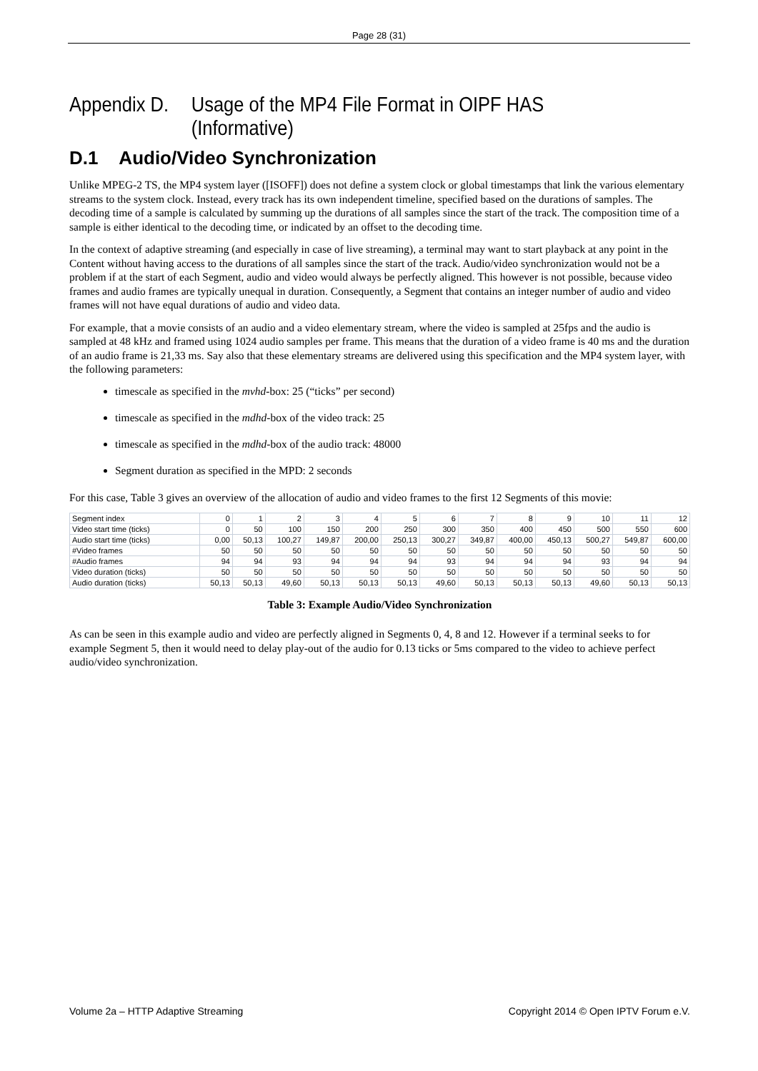Page 28 (31)
Appendix D. Usage of the MP4 File Format in OIPF HAS (Informative)
D.1 Audio/Video Synchronization
Unlike MPEG-2 TS, the MP4 system layer ([ISOFF]) does not define a system clock or global timestamps that link the various elementary streams to the system clock. Instead, every track has its own independent timeline, specified based on the durations of samples. The decoding time of a sample is calculated by summing up the durations of all samples since the start of the track. The composition time of a sample is either identical to the decoding time, or indicated by an offset to the decoding time.
In the context of adaptive streaming (and especially in case of live streaming), a terminal may want to start playback at any point in the Content without having access to the durations of all samples since the start of the track. Audio/video synchronization would not be a problem if at the start of each Segment, audio and video would always be perfectly aligned. This however is not possible, because video frames and audio frames are typically unequal in duration. Consequently, a Segment that contains an integer number of audio and video frames will not have equal durations of audio and video data.
For example, that a movie consists of an audio and a video elementary stream, where the video is sampled at 25fps and the audio is sampled at 48 kHz and framed using 1024 audio samples per frame. This means that the duration of a video frame is 40 ms and the duration of an audio frame is 21,33 ms. Say also that these elementary streams are delivered using this specification and the MP4 system layer, with the following parameters:
timescale as specified in the mvhd-box: 25 (“ticks” per second)
timescale as specified in the mdhd-box of the video track: 25
timescale as specified in the mdhd-box of the audio track: 48000
Segment duration as specified in the MPD: 2 seconds
For this case, Table 3 gives an overview of the allocation of audio and video frames to the first 12 Segments of this movie:
| Segment index | 0 | 1 | 2 | 3 | 4 | 5 | 6 | 7 | 8 | 9 | 10 | 11 | 12 |
| Video start time (ticks) | 0 | 50 | 100 | 150 | 200 | 250 | 300 | 350 | 400 | 450 | 500 | 550 | 600 |
| Audio start time (ticks) | 0,00 | 50,13 | 100,27 | 149,87 | 200,00 | 250,13 | 300,27 | 349,87 | 400,00 | 450,13 | 500,27 | 549,87 | 600,00 |
| #Video frames | 50 | 50 | 50 | 50 | 50 | 50 | 50 | 50 | 50 | 50 | 50 | 50 | 50 |
| #Audio frames | 94 | 94 | 93 | 94 | 94 | 94 | 93 | 94 | 94 | 94 | 93 | 94 | 94 |
| Video duration (ticks) | 50 | 50 | 50 | 50 | 50 | 50 | 50 | 50 | 50 | 50 | 50 | 50 | 50 |
| Audio duration (ticks) | 50,13 | 50,13 | 49,60 | 50,13 | 50,13 | 50,13 | 49,60 | 50,13 | 50,13 | 50,13 | 49,60 | 50,13 | 50,13 |
Table 3: Example Audio/Video Synchronization
As can be seen in this example audio and video are perfectly aligned in Segments 0, 4, 8 and 12. However if a terminal seeks to for example Segment 5, then it would need to delay play-out of the audio for 0.13 ticks or 5ms compared to the video to achieve perfect audio/video synchronization.
Volume 2a – HTTP Adaptive Streaming Copyright 2014 © Open IPTV Forum e.V.